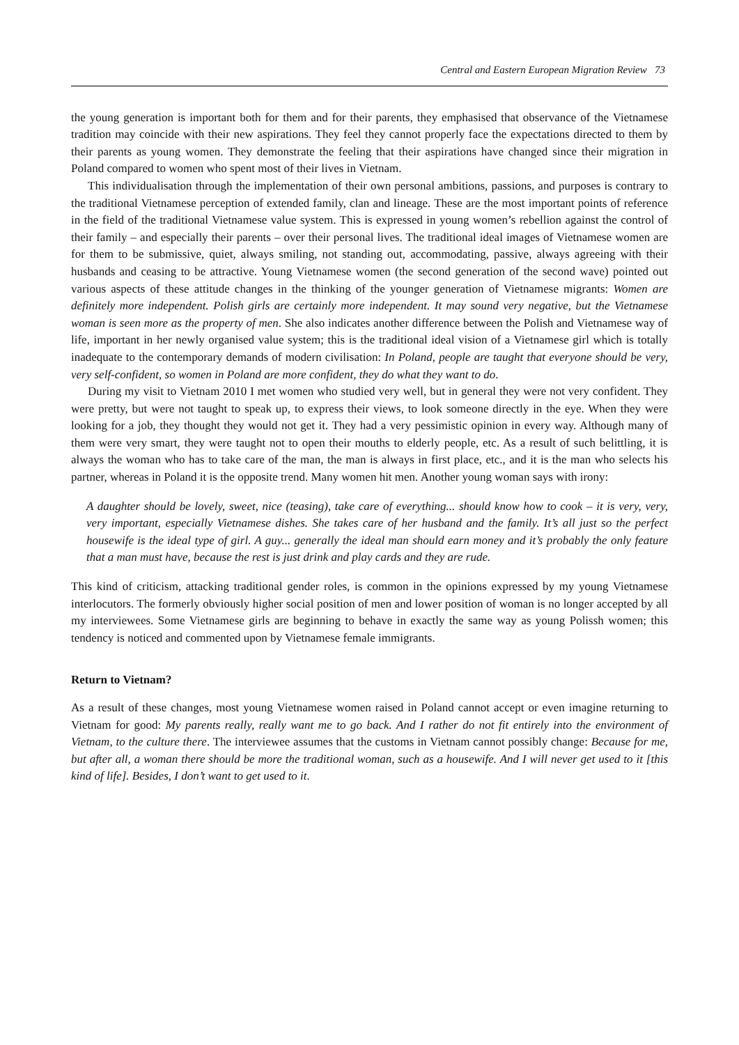Central and Eastern European Migration Review 73
the young generation is important both for them and for their parents, they emphasised that observance of the Vietnamese tradition may coincide with their new aspirations. They feel they cannot properly face the expectations directed to them by their parents as young women. They demonstrate the feeling that their aspirations have changed since their migration in Poland compared to women who spent most of their lives in Vietnam.
This individualisation through the implementation of their own personal ambitions, passions, and purposes is contrary to the traditional Vietnamese perception of extended family, clan and lineage. These are the most important points of reference in the field of the traditional Vietnamese value system. This is expressed in young women’s rebellion against the control of their family – and especially their parents – over their personal lives. The traditional ideal images of Vietnamese women are for them to be submissive, quiet, always smiling, not standing out, accommodating, passive, always agreeing with their husbands and ceasing to be attractive. Young Vietnamese women (the second generation of the second wave) pointed out various aspects of these attitude changes in the thinking of the younger generation of Vietnamese migrants: Women are definitely more independent. Polish girls are certainly more independent. It may sound very negative, but the Vietnamese woman is seen more as the property of men. She also indicates another difference between the Polish and Vietnamese way of life, important in her newly organised value system; this is the traditional ideal vision of a Vietnamese girl which is totally inadequate to the contemporary demands of modern civilisation: In Poland, people are taught that everyone should be very, very self-confident, so women in Poland are more confident, they do what they want to do.
During my visit to Vietnam 2010 I met women who studied very well, but in general they were not very confident. They were pretty, but were not taught to speak up, to express their views, to look someone directly in the eye. When they were looking for a job, they thought they would not get it. They had a very pessimistic opinion in every way. Although many of them were very smart, they were taught not to open their mouths to elderly people, etc. As a result of such belittling, it is always the woman who has to take care of the man, the man is always in first place, etc., and it is the man who selects his partner, whereas in Poland it is the opposite trend. Many women hit men. Another young woman says with irony:
A daughter should be lovely, sweet, nice (teasing), take care of everything... should know how to cook – it is very, very, very important, especially Vietnamese dishes. She takes care of her husband and the family. It’s all just so the perfect housewife is the ideal type of girl. A guy... generally the ideal man should earn money and it’s probably the only feature that a man must have, because the rest is just drink and play cards and they are rude.
This kind of criticism, attacking traditional gender roles, is common in the opinions expressed by my young Vietnamese interlocutors. The formerly obviously higher social position of men and lower position of woman is no longer accepted by all my interviewees. Some Vietnamese girls are beginning to behave in exactly the same way as young Polissh women; this tendency is noticed and commented upon by Vietnamese female immigrants.
Return to Vietnam?
As a result of these changes, most young Vietnamese women raised in Poland cannot accept or even imagine returning to Vietnam for good: My parents really, really want me to go back. And I rather do not fit entirely into the environment of Vietnam, to the culture there. The interviewee assumes that the customs in Vietnam cannot possibly change: Because for me, but after all, a woman there should be more the traditional woman, such as a housewife. And I will never get used to it [this kind of life]. Besides, I don’t want to get used to it.